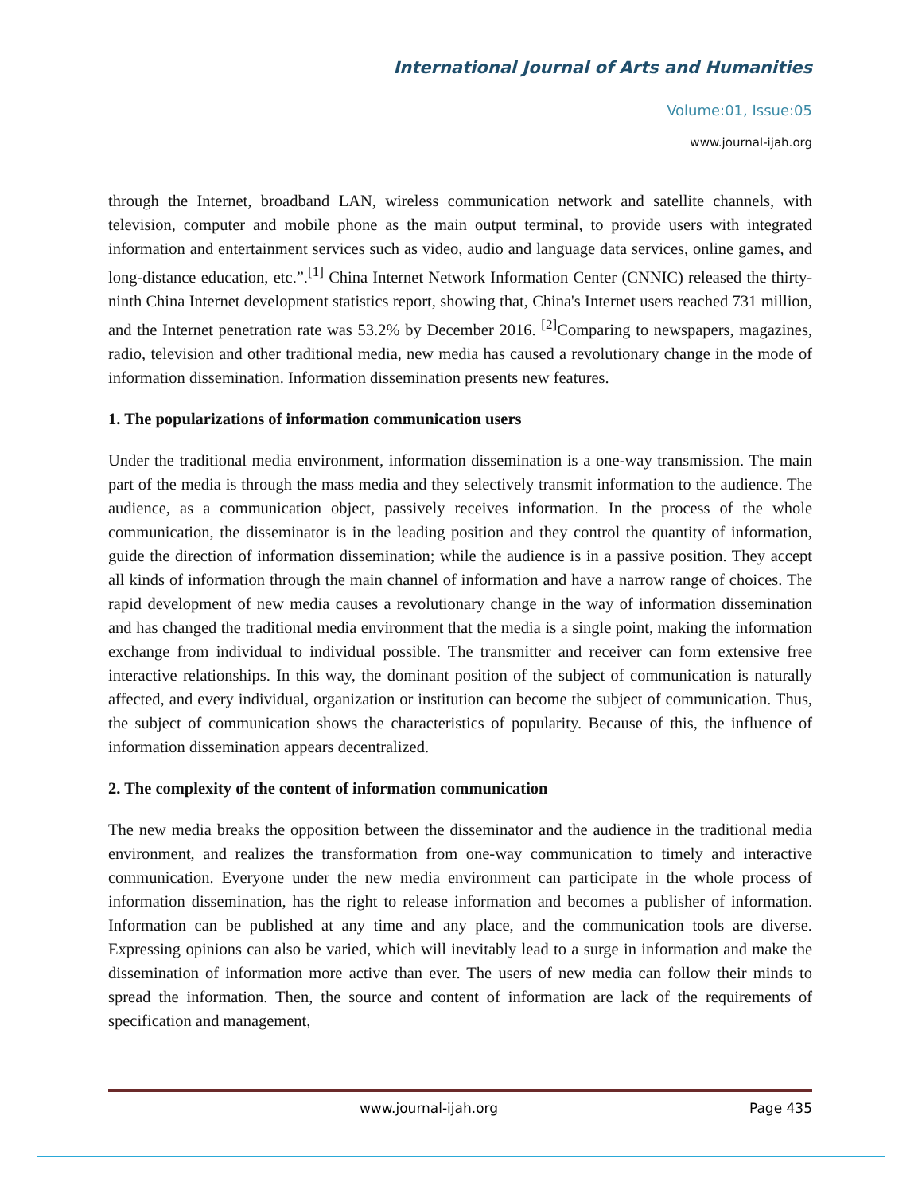International Journal of Arts and Humanities
Volume:01, Issue:05
www.journal-ijah.org
through the Internet, broadband LAN, wireless communication network and satellite channels, with television, computer and mobile phone as the main output terminal, to provide users with integrated information and entertainment services such as video, audio and language data services, online games, and long-distance education, etc.”.<sup>[1]</sup> China Internet Network Information Center (CNNIC) released the thirty-ninth China Internet development statistics report, showing that, China's Internet users reached 731 million, and the Internet penetration rate was 53.2% by December 2016. <sup>[2]</sup>Comparing to newspapers, magazines, radio, television and other traditional media, new media has caused a revolutionary change in the mode of information dissemination. Information dissemination presents new features.
1. The popularizations of information communication users
Under the traditional media environment, information dissemination is a one-way transmission. The main part of the media is through the mass media and they selectively transmit information to the audience. The audience, as a communication object, passively receives information. In the process of the whole communication, the disseminator is in the leading position and they control the quantity of information, guide the direction of information dissemination; while the audience is in a passive position. They accept all kinds of information through the main channel of information and have a narrow range of choices. The rapid development of new media causes a revolutionary change in the way of information dissemination and has changed the traditional media environment that the media is a single point, making the information exchange from individual to individual possible. The transmitter and receiver can form extensive free interactive relationships. In this way, the dominant position of the subject of communication is naturally affected, and every individual, organization or institution can become the subject of communication. Thus, the subject of communication shows the characteristics of popularity. Because of this, the influence of information dissemination appears decentralized.
2. The complexity of the content of information communication
The new media breaks the opposition between the disseminator and the audience in the traditional media environment, and realizes the transformation from one-way communication to timely and interactive communication. Everyone under the new media environment can participate in the whole process of information dissemination, has the right to release information and becomes a publisher of information. Information can be published at any time and any place, and the communication tools are diverse. Expressing opinions can also be varied, which will inevitably lead to a surge in information and make the dissemination of information more active than ever. The users of new media can follow their minds to spread the information. Then, the source and content of information are lack of the requirements of specification and management,
www.journal-ijah.org Page 435